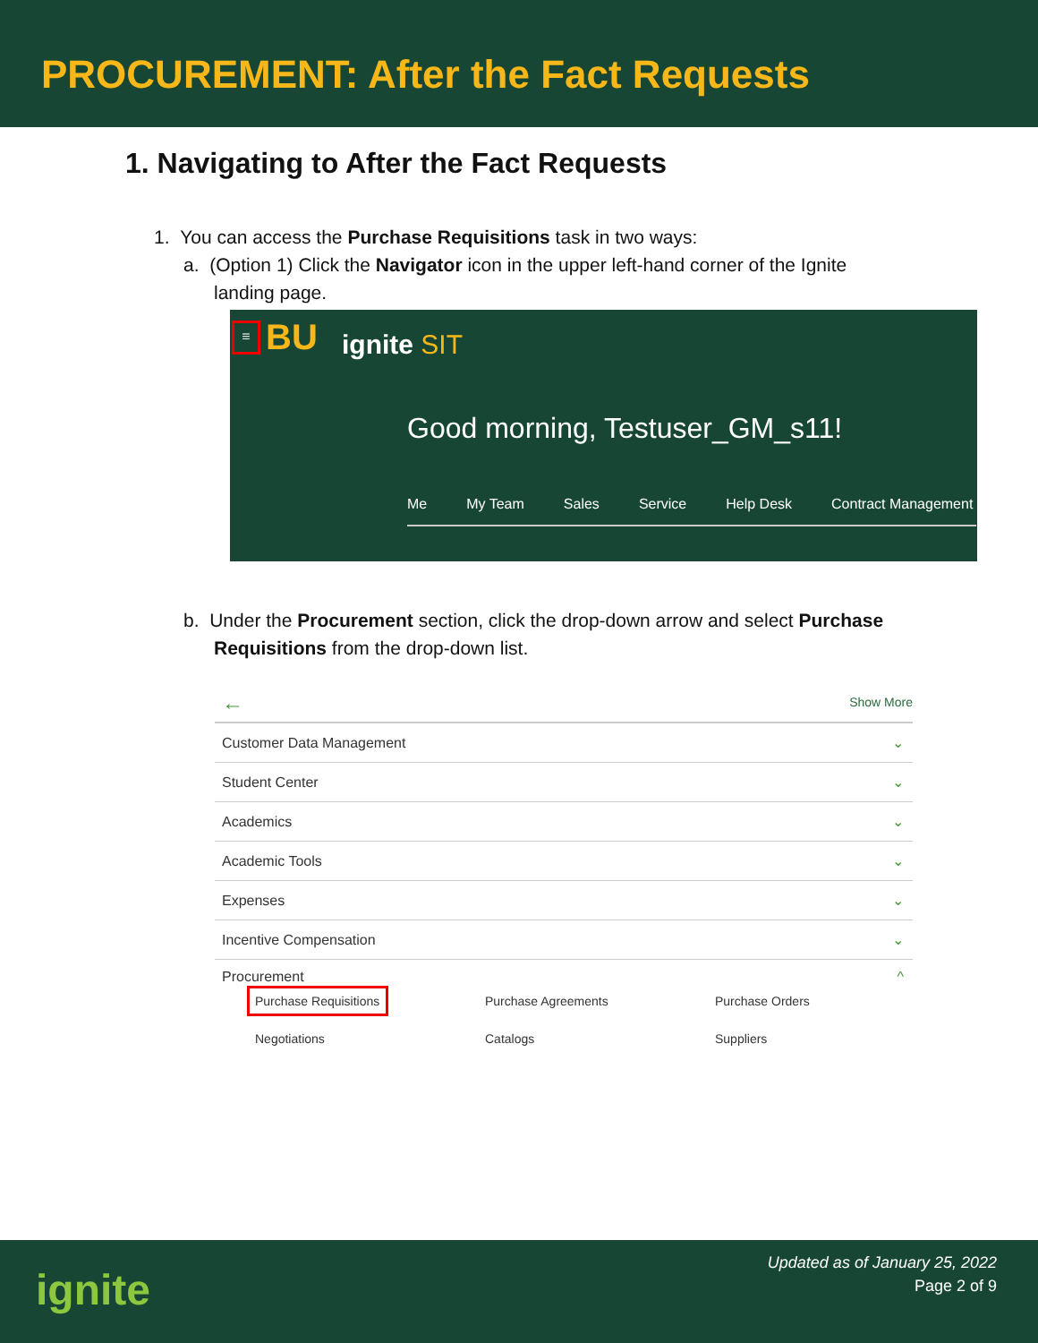PROCUREMENT: After the Fact Requests
1. Navigating to After the Fact Requests
1. You can access the Purchase Requisitions task in two ways:
a. (Option 1) Click the Navigator icon in the upper left-hand corner of the Ignite
landing page.
≡ BU ignite SIT
Good morning, Testuser_GM_s11!
Me My Team Sales Service Help Desk Contract Management
b. Under the Procurement section, click the drop-down arrow and select Purchase
Requisitions from the drop-down list.
← Show More
Customer Data Management ⌄
Student Center ⌄
Academics ⌄
Academic Tools ⌄
Expenses ⌄
Incentive Compensation ⌄
Procurement ^
Purchase Requisitions Purchase Agreements Purchase Orders Negotiations Catalogs Suppliers
ignite
Updated as of January 25, 2022
Page 2 of 9